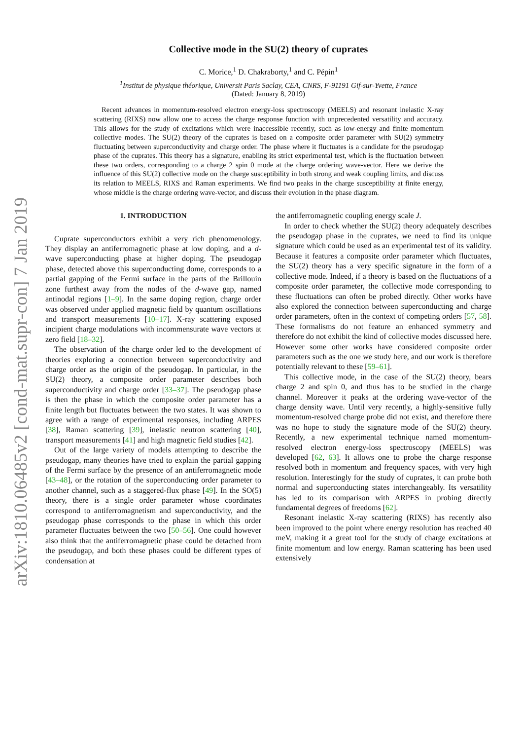arXiv:1810.06485v2 [cond-mat.supr-con] 7 Jan 2019
Collective mode in the SU(2) theory of cuprates
C. Morice,<sup>1</sup> D. Chakraborty,<sup>1</sup> and C. Pépin<sup>1</sup>
<sup>1</sup> Institut de physique théorique, Universit Paris Saclay, CEA, CNRS, F-91191 Gif-sur-Yvette, France
(Dated: January 8, 2019)
Recent advances in momentum-resolved electron energy-loss spectroscopy (MEELS) and resonant inelastic X-ray scattering (RIXS) now allow one to access the charge response function with unprecedented versatility and accuracy. This allows for the study of excitations which were inaccessible recently, such as low-energy and finite momentum collective modes. The SU(2) theory of the cuprates is based on a composite order parameter with SU(2) symmetry fluctuating between superconductivity and charge order. The phase where it fluctuates is a candidate for the pseudogap phase of the cuprates. This theory has a signature, enabling its strict experimental test, which is the fluctuation between these two orders, corresponding to a charge 2 spin 0 mode at the charge ordering wave-vector. Here we derive the influence of this SU(2) collective mode on the charge susceptibility in both strong and weak coupling limits, and discuss its relation to MEELS, RIXS and Raman experiments. We find two peaks in the charge susceptibility at finite energy, whose middle is the charge ordering wave-vector, and discuss their evolution in the phase diagram.
1. INTRODUCTION
Cuprate superconductors exhibit a very rich phenomenology. They display an antiferromagnetic phase at low doping, and a d-wave superconducting phase at higher doping. The pseudogap phase, detected above this superconducting dome, corresponds to a partial gapping of the Fermi surface in the parts of the Brillouin zone furthest away from the nodes of the d-wave gap, named antinodal regions [1–9]. In the same doping region, charge order was observed under applied magnetic field by quantum oscillations and transport measurements [10–17]. X-ray scattering exposed incipient charge modulations with incommensurate wave vectors at zero field [18–32].
The observation of the charge order led to the development of theories exploring a connection between superconductivity and charge order as the origin of the pseudogap. In particular, in the SU(2) theory, a composite order parameter describes both superconductivity and charge order [33–37]. The pseudogap phase is then the phase in which the composite order parameter has a finite length but fluctuates between the two states. It was shown to agree with a range of experimental responses, including ARPES [38], Raman scattering [39], inelastic neutron scattering [40], transport measurements [41] and high magnetic field studies [42].
Out of the large variety of models attempting to describe the pseudogap, many theories have tried to explain the partial gapping of the Fermi surface by the presence of an antiferromagnetic mode [43–48], or the rotation of the superconducting order parameter to another channel, such as a staggered-flux phase [49]. In the SO(5) theory, there is a single order parameter whose coordinates correspond to antiferromagnetism and superconductivity, and the pseudogap phase corresponds to the phase in which this order parameter fluctuates between the two [50–56]. One could however also think that the antiferromagnetic phase could be detached from the pseudogap, and both these phases could be different types of condensation at
the antiferromagnetic coupling energy scale J.
In order to check whether the SU(2) theory adequately describes the pseudogap phase in the cuprates, we need to find its unique signature which could be used as an experimental test of its validity. Because it features a composite order parameter which fluctuates, the SU(2) theory has a very specific signature in the form of a collective mode. Indeed, if a theory is based on the fluctuations of a composite order parameter, the collective mode corresponding to these fluctuations can often be probed directly. Other works have also explored the connection between superconducting and charge order parameters, often in the context of competing orders [57, 58]. These formalisms do not feature an enhanced symmetry and therefore do not exhibit the kind of collective modes discussed here. However some other works have considered composite order parameters such as the one we study here, and our work is therefore potentially relevant to these [59–61].
This collective mode, in the case of the SU(2) theory, bears charge 2 and spin 0, and thus has to be studied in the charge channel. Moreover it peaks at the ordering wave-vector of the charge density wave. Until very recently, a highly-sensitive fully momentum-resolved charge probe did not exist, and therefore there was no hope to study the signature mode of the SU(2) theory. Recently, a new experimental technique named momentum-resolved electron energy-loss spectroscopy (MEELS) was developed [62, 63]. It allows one to probe the charge response resolved both in momentum and frequency spaces, with very high resolution. Interestingly for the study of cuprates, it can probe both normal and superconducting states interchangeably. Its versatility has led to its comparison with ARPES in probing directly fundamental degrees of freedoms [62].
Resonant inelastic X-ray scattering (RIXS) has recently also been improved to the point where energy resolution has reached 40 meV, making it a great tool for the study of charge excitations at finite momentum and low energy. Raman scattering has been used extensively